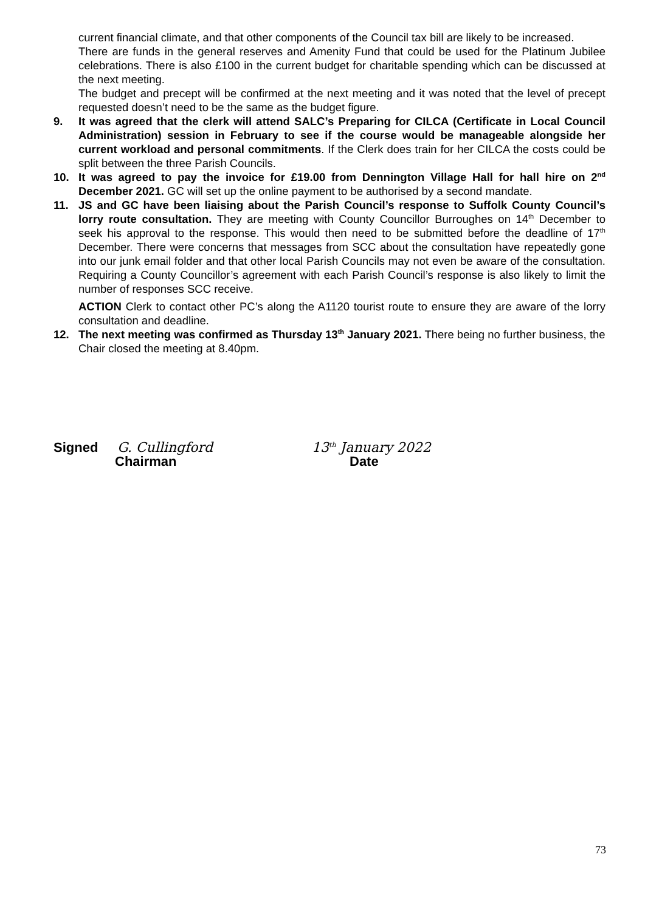current financial climate, and that other components of the Council tax bill are likely to be increased.
There are funds in the general reserves and Amenity Fund that could be used for the Platinum Jubilee celebrations. There is also £100 in the current budget for charitable spending which can be discussed at the next meeting.
The budget and precept will be confirmed at the next meeting and it was noted that the level of precept requested doesn’t need to be the same as the budget figure.
9. It was agreed that the clerk will attend SALC’s Preparing for CILCA (Certificate in Local Council Administration) session in February to see if the course would be manageable alongside her current workload and personal commitments. If the Clerk does train for her CILCA the costs could be split between the three Parish Councils.
10. It was agreed to pay the invoice for £19.00 from Dennington Village Hall for hall hire on 2<sup>nd</sup> December 2021. GC will set up the online payment to be authorised by a second mandate.
11. JS and GC have been liaising about the Parish Council’s response to Suffolk County Council’s lorry route consultation. They are meeting with County Councillor Burroughes on 14<sup>th</sup> December to seek his approval to the response. This would then need to be submitted before the deadline of 17<sup>th</sup> December. There were concerns that messages from SCC about the consultation have repeatedly gone into our junk email folder and that other local Parish Councils may not even be aware of the consultation. Requiring a County Councillor’s agreement with each Parish Council’s response is also likely to limit the number of responses SCC receive.
ACTION Clerk to contact other PC’s along the A1120 tourist route to ensure they are aware of the lorry consultation and deadline.
12. The next meeting was confirmed as Thursday 13<sup>th</sup> January 2021. There being no further business, the Chair closed the meeting at 8.40pm.
Signed G. Cullingford
Chairman
13<sup>th</sup> January 2022
Date
73